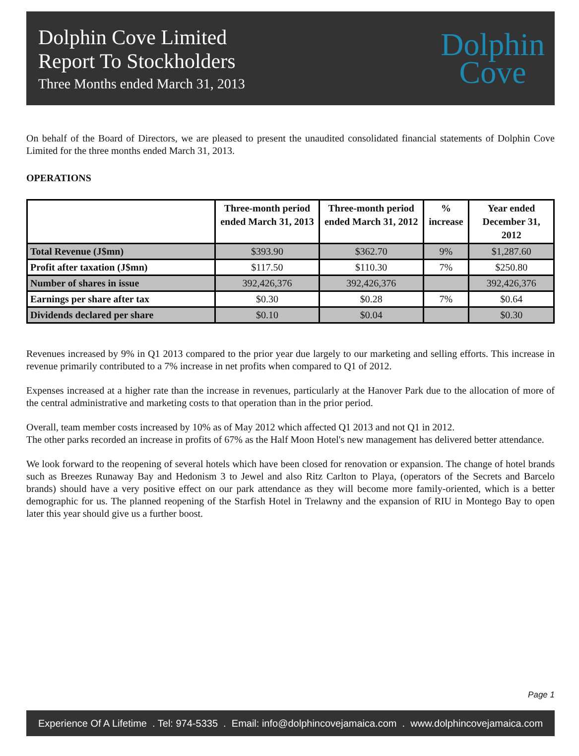Dolphin Cove Limited
Report To Stockholders
Three Months ended March 31, 2013
Dolphin
Cove
On behalf of the Board of Directors, we are pleased to present the unaudited consolidated financial statements of Dolphin Cove Limited for the three months ended March 31, 2013.
OPERATIONS
| | Three-month period ended March 31, 2013 | Three-month period ended March 31, 2012 | % increase | Year ended December 31, 2012 |
| --- | --- | --- | --- | --- |
| Total Revenue (J$mn) | $393.90 | $362.70 | 9% | $1,287.60 |
| Profit after taxation (J$mn) | $117.50 | $110.30 | 7% | $250.80 |
| Number of shares in issue | 392,426,376 | 392,426,376 | | 392,426,376 |
| Earnings per share after tax | $0.30 | $0.28 | 7% | $0.64 |
| Dividends declared per share | $0.10 | $0.04 | | $0.30 |
Revenues increased by 9% in Q1 2013 compared to the prior year due largely to our marketing and selling efforts. This increase in revenue primarily contributed to a 7% increase in net profits when compared to Q1 of 2012.
Expenses increased at a higher rate than the increase in revenues, particularly at the Hanover Park due to the allocation of more of the central administrative and marketing costs to that operation than in the prior period.
Overall, team member costs increased by 10% as of May 2012 which affected Q1 2013 and not Q1 in 2012.
The other parks recorded an increase in profits of 67% as the Half Moon Hotel's new management has delivered better attendance.
We look forward to the reopening of several hotels which have been closed for renovation or expansion. The change of hotel brands such as Breezes Runaway Bay and Hedonism 3 to Jewel and also Ritz Carlton to Playa, (operators of the Secrets and Barcelo brands) should have a very positive effect on our park attendance as they will become more family-oriented, which is a better demographic for us. The planned reopening of the Starfish Hotel in Trelawny and the expansion of RIU in Montego Bay to open later this year should give us a further boost.
Page 1
Experience Of A Lifetime . Tel: 974-5335 . Email: info@dolphincovejamaica.com . www.dolphincovejamaica.com